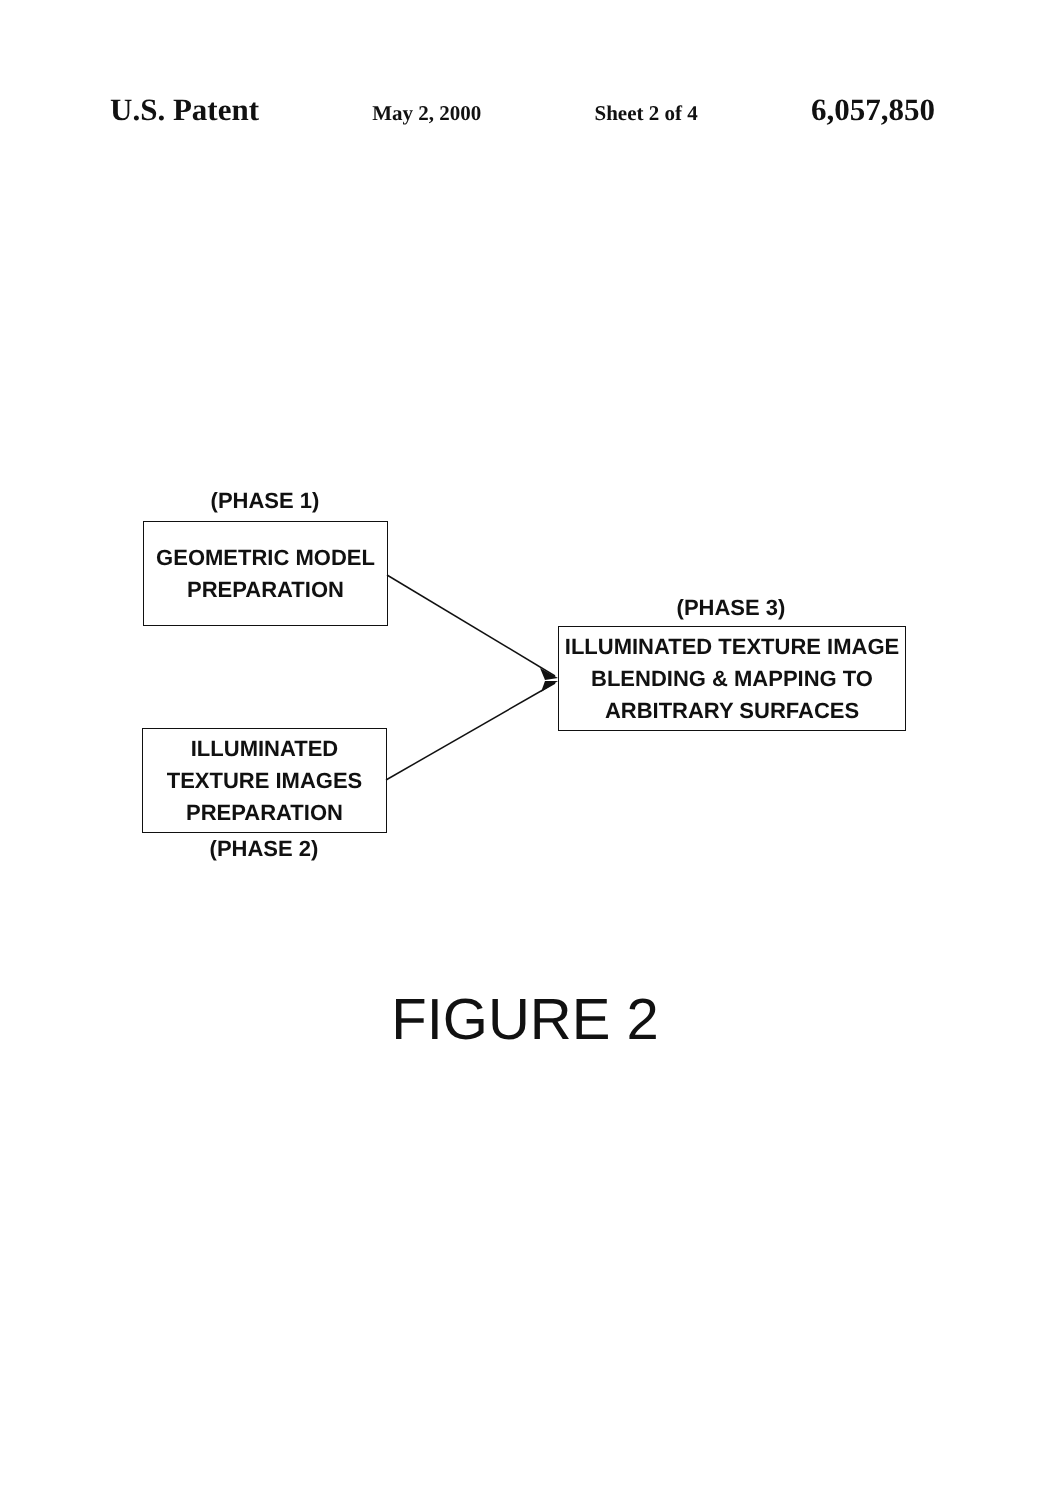U.S. Patent May 2, 2000 Sheet 2 of 4 6,057,850
(PHASE 1)
GEOMETRIC MODEL
PREPARATION
ILLUMINATED
TEXTURE IMAGES
PREPARATION
(PHASE 2)
(PHASE 3)
ILLUMINATED TEXTURE IMAGE
BLENDING & MAPPING TO
ARBITRARY SURFACES
FIGURE 2